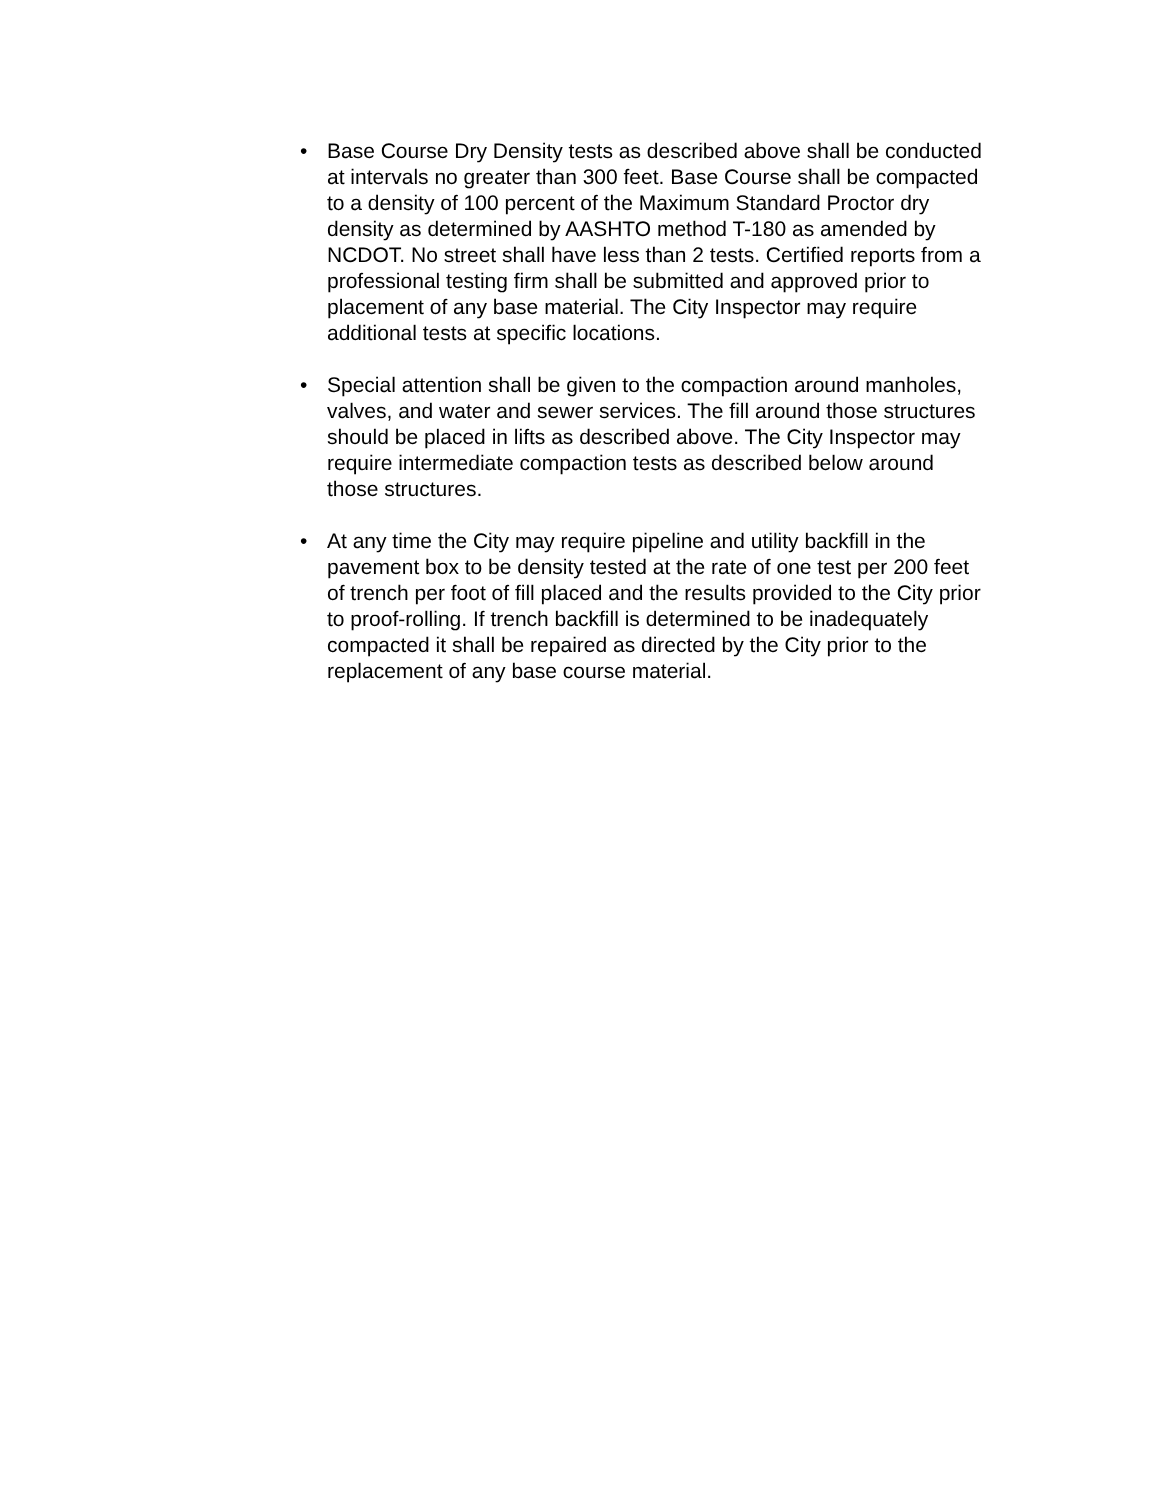• Base Course Dry Density tests as described above shall be conducted at intervals no greater than 300 feet. Base Course shall be compacted to a density of 100 percent of the Maximum Standard Proctor dry density as determined by AASHTO method T-180 as amended by NCDOT. No street shall have less than 2 tests. Certified reports from a professional testing firm shall be submitted and approved prior to placement of any base material. The City Inspector may require additional tests at specific locations.
• Special attention shall be given to the compaction around manholes, valves, and water and sewer services. The fill around those structures should be placed in lifts as described above. The City Inspector may require intermediate compaction tests as described below around those structures.
• At any time the City may require pipeline and utility backfill in the pavement box to be density tested at the rate of one test per 200 feet of trench per foot of fill placed and the results provided to the City prior to proof-rolling. If trench backfill is determined to be inadequately compacted it shall be repaired as directed by the City prior to the replacement of any base course material.